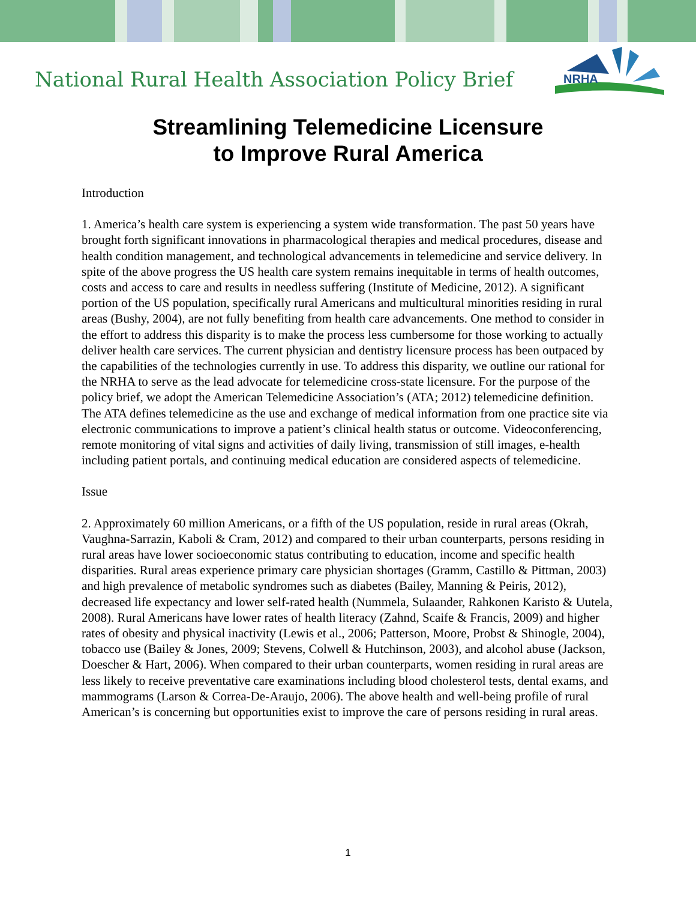National Rural Health Association Policy Brief
NRHA
Streamlining Telemedicine Licensure
to Improve Rural America
Introduction
1. America’s health care system is experiencing a system wide transformation. The past 50 years have brought forth significant innovations in pharmacological therapies and medical procedures, disease and health condition management, and technological advancements in telemedicine and service delivery. In spite of the above progress the US health care system remains inequitable in terms of health outcomes, costs and access to care and results in needless suffering (Institute of Medicine, 2012). A significant portion of the US population, specifically rural Americans and multicultural minorities residing in rural areas (Bushy, 2004), are not fully benefiting from health care advancements. One method to consider in the effort to address this disparity is to make the process less cumbersome for those working to actually deliver health care services. The current physician and dentistry licensure process has been outpaced by the capabilities of the technologies currently in use. To address this disparity, we outline our rational for the NRHA to serve as the lead advocate for telemedicine cross-state licensure. For the purpose of the policy brief, we adopt the American Telemedicine Association’s (ATA; 2012) telemedicine definition. The ATA defines telemedicine as the use and exchange of medical information from one practice site via electronic communications to improve a patient’s clinical health status or outcome. Videoconferencing, remote monitoring of vital signs and activities of daily living, transmission of still images, e-health including patient portals, and continuing medical education are considered aspects of telemedicine.
Issue
2. Approximately 60 million Americans, or a fifth of the US population, reside in rural areas (Okrah, Vaughna-Sarrazin, Kaboli & Cram, 2012) and compared to their urban counterparts, persons residing in rural areas have lower socioeconomic status contributing to education, income and specific health disparities. Rural areas experience primary care physician shortages (Gramm, Castillo & Pittman, 2003) and high prevalence of metabolic syndromes such as diabetes (Bailey, Manning & Peiris, 2012), decreased life expectancy and lower self-rated health (Nummela, Sulaander, Rahkonen Karisto & Uutela, 2008). Rural Americans have lower rates of health literacy (Zahnd, Scaife & Francis, 2009) and higher rates of obesity and physical inactivity (Lewis et al., 2006; Patterson, Moore, Probst & Shinogle, 2004), tobacco use (Bailey & Jones, 2009; Stevens, Colwell & Hutchinson, 2003), and alcohol abuse (Jackson, Doescher & Hart, 2006). When compared to their urban counterparts, women residing in rural areas are less likely to receive preventative care examinations including blood cholesterol tests, dental exams, and mammograms (Larson & Correa-De-Araujo, 2006). The above health and well-being profile of rural American’s is concerning but opportunities exist to improve the care of persons residing in rural areas.
1